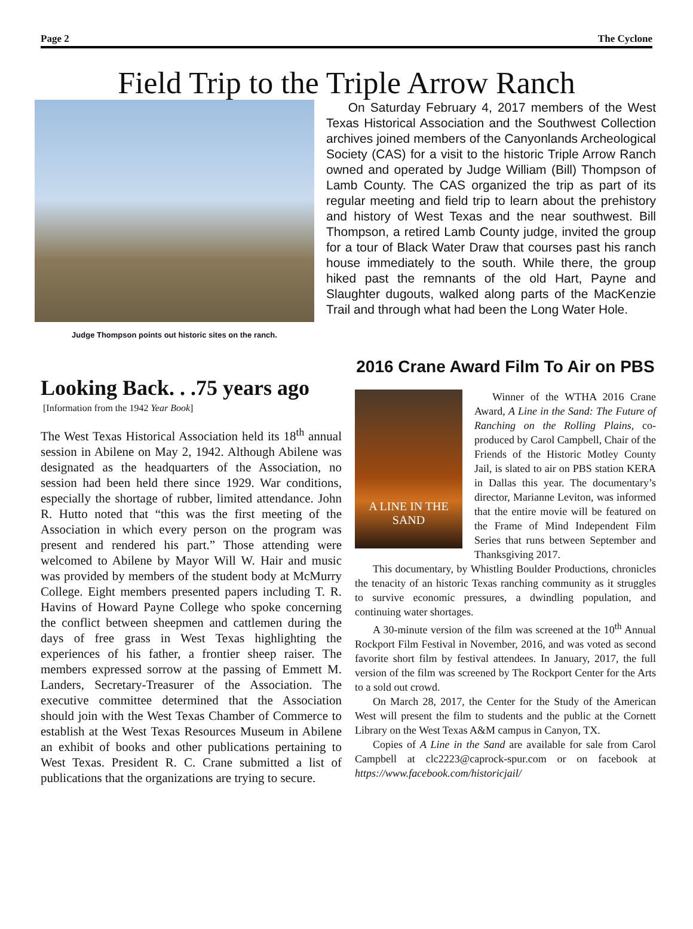Page 2 The Cyclone
Field Trip to the Triple Arrow Ranch
Judge Thompson points out historic sites on the ranch.
On Saturday February 4, 2017 members of the West Texas Historical Association and the Southwest Collection archives joined members of the Canyonlands Archeological Society (CAS) for a visit to the historic Triple Arrow Ranch owned and operated by Judge William (Bill) Thompson of Lamb County. The CAS organized the trip as part of its regular meeting and field trip to learn about the prehistory and history of West Texas and the near southwest. Bill Thompson, a retired Lamb County judge, invited the group for a tour of Black Water Draw that courses past his ranch house immediately to the south. While there, the group hiked past the remnants of the old Hart, Payne and Slaughter dugouts, walked along parts of the MacKenzie Trail and through what had been the Long Water Hole.
Looking Back. . .75 years ago
[Information from the 1942 Year Book]
The West Texas Historical Association held its 18<sup>th</sup> annual session in Abilene on May 2, 1942. Although Abilene was designated as the headquarters of the Association, no session had been held there since 1929. War conditions, especially the shortage of rubber, limited attendance. John R. Hutto noted that “this was the first meeting of the Association in which every person on the program was present and rendered his part.” Those attending were welcomed to Abilene by Mayor Will W. Hair and music was provided by members of the student body at McMurry College. Eight members presented papers including T. R. Havins of Howard Payne College who spoke concerning the conflict between sheepmen and cattlemen during the days of free grass in West Texas highlighting the experiences of his father, a frontier sheep raiser. The members expressed sorrow at the passing of Emmett M. Landers, Secretary-Treasurer of the Association. The executive committee determined that the Association should join with the West Texas Chamber of Commerce to establish at the West Texas Resources Museum in Abilene an exhibit of books and other publications pertaining to West Texas. President R. C. Crane submitted a list of publications that the organizations are trying to secure.
2016 Crane Award Film To Air on PBS
A LINE IN THE SAND
Winner of the WTHA 2016 Crane Award, A Line in the Sand: The Future of Ranching on the Rolling Plains, co-produced by Carol Campbell, Chair of the Friends of the Historic Motley County Jail, is slated to air on PBS station KERA in Dallas this year. The documentary’s director, Marianne Leviton, was informed that the entire movie will be featured on the Frame of Mind Independent Film Series that runs between September and Thanksgiving 2017.
This documentary, by Whistling Boulder Productions, chronicles the tenacity of an historic Texas ranching community as it struggles to survive economic pressures, a dwindling population, and continuing water shortages.
A 30-minute version of the film was screened at the 10<sup>th</sup> Annual Rockport Film Festival in November, 2016, and was voted as second favorite short film by festival attendees. In January, 2017, the full version of the film was screened by The Rockport Center for the Arts to a sold out crowd.
On March 28, 2017, the Center for the Study of the American West will present the film to students and the public at the Cornett Library on the West Texas A&M campus in Canyon, TX.
Copies of A Line in the Sand are available for sale from Carol Campbell at clc2223@caprock-spur.com or on facebook at https://www.facebook.com/historicjail/